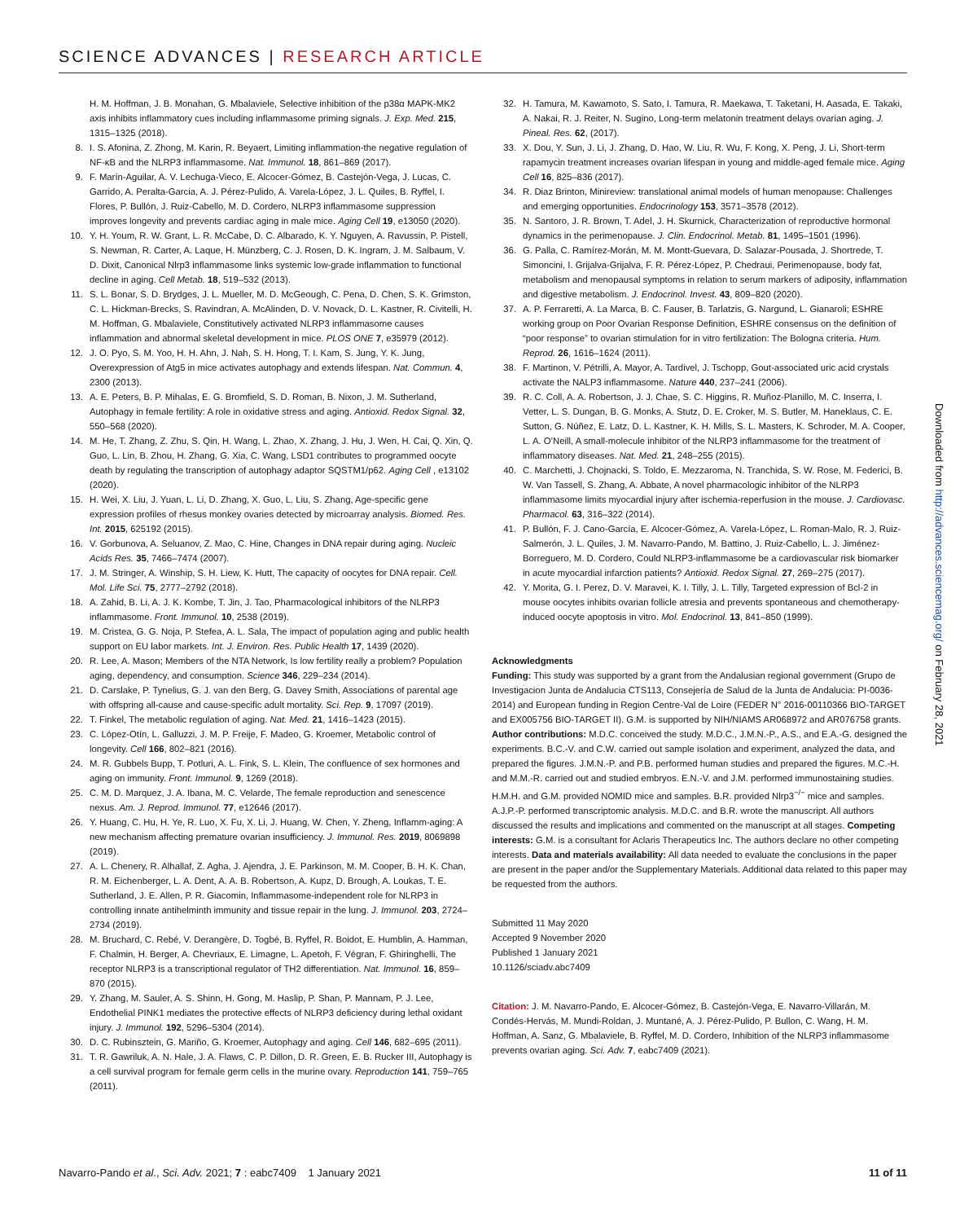SCIENCE ADVANCES | RESEARCH ARTICLE
H. M. Hoffman, J. B. Monahan, G. Mbalaviele, Selective inhibition of the p38α MAPK-MK2 axis inhibits inflammatory cues including inflammasome priming signals. J. Exp. Med. 215, 1315–1325 (2018).
8. I. S. Afonina, Z. Zhong, M. Karin, R. Beyaert, Limiting inflammation-the negative regulation of NF-κB and the NLRP3 inflammasome. Nat. Immunol. 18, 861–869 (2017).
9. F. Marín-Aguilar, A. V. Lechuga-Vieco, E. Alcocer-Gómez, B. Castejón-Vega, J. Lucas, C. Garrido, A. Peralta-Garcia, A. J. Pérez-Pulido, A. Varela-López, J. L. Quiles, B. Ryffel, I. Flores, P. Bullón, J. Ruiz-Cabello, M. D. Cordero, NLRP3 inflammasome suppression improves longevity and prevents cardiac aging in male mice. Aging Cell 19, e13050 (2020).
10. Y. H. Youm, R. W. Grant, L. R. McCabe, D. C. Albarado, K. Y. Nguyen, A. Ravussin, P. Pistell, S. Newman, R. Carter, A. Laque, H. Münzberg, C. J. Rosen, D. K. Ingram, J. M. Salbaum, V. D. Dixit, Canonical Nlrp3 inflammasome links systemic low-grade inflammation to functional decline in aging. Cell Metab. 18, 519–532 (2013).
11. S. L. Bonar, S. D. Brydges, J. L. Mueller, M. D. McGeough, C. Pena, D. Chen, S. K. Grimston, C. L. Hickman-Brecks, S. Ravindran, A. McAlinden, D. V. Novack, D. L. Kastner, R. Civitelli, H. M. Hoffman, G. Mbalaviele, Constitutively activated NLRP3 inflammasome causes inflammation and abnormal skeletal development in mice. PLOS ONE 7, e35979 (2012).
12. J. O. Pyo, S. M. Yoo, H. H. Ahn, J. Nah, S. H. Hong, T. I. Kam, S. Jung, Y. K. Jung, Overexpression of Atg5 in mice activates autophagy and extends lifespan. Nat. Commun. 4, 2300 (2013).
13. A. E. Peters, B. P. Mihalas, E. G. Bromfield, S. D. Roman, B. Nixon, J. M. Sutherland, Autophagy in female fertility: A role in oxidative stress and aging. Antioxid. Redox Signal. 32, 550–568 (2020).
14. M. He, T. Zhang, Z. Zhu, S. Qin, H. Wang, L. Zhao, X. Zhang, J. Hu, J. Wen, H. Cai, Q. Xin, Q. Guo, L. Lin, B. Zhou, H. Zhang, G. Xia, C. Wang, LSD1 contributes to programmed oocyte death by regulating the transcription of autophagy adaptor SQSTM1/p62. Aging Cell , e13102 (2020).
15. H. Wei, X. Liu, J. Yuan, L. Li, D. Zhang, X. Guo, L. Liu, S. Zhang, Age-specific gene expression profiles of rhesus monkey ovaries detected by microarray analysis. Biomed. Res. Int. 2015, 625192 (2015).
16. V. Gorbunova, A. Seluanov, Z. Mao, C. Hine, Changes in DNA repair during aging. Nucleic Acids Res. 35, 7466–7474 (2007).
17. J. M. Stringer, A. Winship, S. H. Liew, K. Hutt, The capacity of oocytes for DNA repair. Cell. Mol. Life Sci. 75, 2777–2792 (2018).
18. A. Zahid, B. Li, A. J. K. Kombe, T. Jin, J. Tao, Pharmacological inhibitors of the NLRP3 inflammasome. Front. Immunol. 10, 2538 (2019).
19. M. Cristea, G. G. Noja, P. Stefea, A. L. Sala, The impact of population aging and public health support on EU labor markets. Int. J. Environ. Res. Public Health 17, 1439 (2020).
20. R. Lee, A. Mason; Members of the NTA Network, Is low fertility really a problem? Population aging, dependency, and consumption. Science 346, 229–234 (2014).
21. D. Carslake, P. Tynelius, G. J. van den Berg, G. Davey Smith, Associations of parental age with offspring all-cause and cause-specific adult mortality. Sci. Rep. 9, 17097 (2019).
22. T. Finkel, The metabolic regulation of aging. Nat. Med. 21, 1416–1423 (2015).
23. C. López-Otín, L. Galluzzi, J. M. P. Freije, F. Madeo, G. Kroemer, Metabolic control of longevity. Cell 166, 802–821 (2016).
24. M. R. Gubbels Bupp, T. Potluri, A. L. Fink, S. L. Klein, The confluence of sex hormones and aging on immunity. Front. Immunol. 9, 1269 (2018).
25. C. M. D. Marquez, J. A. Ibana, M. C. Velarde, The female reproduction and senescence nexus. Am. J. Reprod. Immunol. 77, e12646 (2017).
26. Y. Huang, C. Hu, H. Ye, R. Luo, X. Fu, X. Li, J. Huang, W. Chen, Y. Zheng, Inflamm-aging: A new mechanism affecting premature ovarian insufficiency. J. Immunol. Res. 2019, 8069898 (2019).
27. A. L. Chenery, R. Alhallaf, Z. Agha, J. Ajendra, J. E. Parkinson, M. M. Cooper, B. H. K. Chan, R. M. Eichenberger, L. A. Dent, A. A. B. Robertson, A. Kupz, D. Brough, A. Loukas, T. E. Sutherland, J. E. Allen, P. R. Giacomin, Inflammasome-independent role for NLRP3 in controlling innate antihelminth immunity and tissue repair in the lung. J. Immunol. 203, 2724–2734 (2019).
28. M. Bruchard, C. Rebé, V. Derangère, D. Togbé, B. Ryffel, R. Boidot, E. Humblin, A. Hamman, F. Chalmin, H. Berger, A. Chevriaux, E. Limagne, L. Apetoh, F. Végran, F. Ghiringhelli, The receptor NLRP3 is a transcriptional regulator of TH2 differentiation. Nat. Immunol. 16, 859–870 (2015).
29. Y. Zhang, M. Sauler, A. S. Shinn, H. Gong, M. Haslip, P. Shan, P. Mannam, P. J. Lee, Endothelial PINK1 mediates the protective effects of NLRP3 deficiency during lethal oxidant injury. J. Immunol. 192, 5296–5304 (2014).
30. D. C. Rubinsztein, G. Mariño, G. Kroemer, Autophagy and aging. Cell 146, 682–695 (2011).
31. T. R. Gawriluk, A. N. Hale, J. A. Flaws, C. P. Dillon, D. R. Green, E. B. Rucker III, Autophagy is a cell survival program for female germ cells in the murine ovary. Reproduction 141, 759–765 (2011).
32. H. Tamura, M. Kawamoto, S. Sato, I. Tamura, R. Maekawa, T. Taketani, H. Aasada, E. Takaki, A. Nakai, R. J. Reiter, N. Sugino, Long-term melatonin treatment delays ovarian aging. J. Pineal. Res. 62, (2017).
33. X. Dou, Y. Sun, J. Li, J. Zhang, D. Hao, W. Liu, R. Wu, F. Kong, X. Peng, J. Li, Short-term rapamycin treatment increases ovarian lifespan in young and middle-aged female mice. Aging Cell 16, 825–836 (2017).
34. R. Diaz Brinton, Minireview: translational animal models of human menopause: Challenges and emerging opportunities. Endocrinology 153, 3571–3578 (2012).
35. N. Santoro, J. R. Brown, T. Adel, J. H. Skurnick, Characterization of reproductive hormonal dynamics in the perimenopause. J. Clin. Endocrinol. Metab. 81, 1495–1501 (1996).
36. G. Palla, C. Ramírez-Morán, M. M. Montt-Guevara, D. Salazar-Pousada, J. Shortrede, T. Simoncini, I. Grijalva-Grijalva, F. R. Pérez-López, P. Chedraui, Perimenopause, body fat, metabolism and menopausal symptoms in relation to serum markers of adiposity, inflammation and digestive metabolism. J. Endocrinol. Invest. 43, 809–820 (2020).
37. A. P. Ferraretti, A. La Marca, B. C. Fauser, B. Tarlatzis, G. Nargund, L. Gianaroli; ESHRE working group on Poor Ovarian Response Definition, ESHRE consensus on the definition of “poor response” to ovarian stimulation for in vitro fertilization: The Bologna criteria. Hum. Reprod. 26, 1616–1624 (2011).
38. F. Martinon, V. Pétrilli, A. Mayor, A. Tardivel, J. Tschopp, Gout-associated uric acid crystals activate the NALP3 inflammasome. Nature 440, 237–241 (2006).
39. R. C. Coll, A. A. Robertson, J. J. Chae, S. C. Higgins, R. Muñoz-Planillo, M. C. Inserra, I. Vetter, L. S. Dungan, B. G. Monks, A. Stutz, D. E. Croker, M. S. Butler, M. Haneklaus, C. E. Sutton, G. Núñez, E. Latz, D. L. Kastner, K. H. Mills, S. L. Masters, K. Schroder, M. A. Cooper, L. A. O’Neill, A small-molecule inhibitor of the NLRP3 inflammasome for the treatment of inflammatory diseases. Nat. Med. 21, 248–255 (2015).
40. C. Marchetti, J. Chojnacki, S. Toldo, E. Mezzaroma, N. Tranchida, S. W. Rose, M. Federici, B. W. Van Tassell, S. Zhang, A. Abbate, A novel pharmacologic inhibitor of the NLRP3 inflammasome limits myocardial injury after ischemia-reperfusion in the mouse. J. Cardiovasc. Pharmacol. 63, 316–322 (2014).
41. P. Bullón, F. J. Cano-García, E. Alcocer-Gómez, A. Varela-López, L. Roman-Malo, R. J. Ruiz-Salmerón, J. L. Quiles, J. M. Navarro-Pando, M. Battino, J. Ruiz-Cabello, L. J. Jiménez-Borreguero, M. D. Cordero, Could NLRP3-inflammasome be a cardiovascular risk biomarker in acute myocardial infarction patients? Antioxid. Redox Signal. 27, 269–275 (2017).
42. Y. Morita, G. I. Perez, D. V. Maravei, K. I. Tilly, J. L. Tilly, Targeted expression of Bcl-2 in mouse oocytes inhibits ovarian follicle atresia and prevents spontaneous and chemotherapy-induced oocyte apoptosis in vitro. Mol. Endocrinol. 13, 841–850 (1999).
Acknowledgments
Funding: This study was supported by a grant from the Andalusian regional government (Grupo de Investigacion Junta de Andalucia CTS113, Consejería de Salud de la Junta de Andalucia: PI-0036-2014) and European funding in Region Centre-Val de Loire (FEDER N° 2016-00110366 BIO-TARGET and EX005756 BIO-TARGET II). G.M. is supported by NIH/NIAMS AR068972 and AR076758 grants. Author contributions: M.D.C. conceived the study. M.D.C., J.M.N.-P., A.S., and E.A.-G. designed the experiments. B.C.-V. and C.W. carried out sample isolation and experiment, analyzed the data, and prepared the figures. J.M.N.-P. and P.B. performed human studies and prepared the figures. M.C.-H. and M.M.-R. carried out and studied embryos. E.N.-V. and J.M. performed immunostaining studies. H.M.H. and G.M. provided NOMID mice and samples. B.R. provided Nlrp3<sup>−/−</sup> mice and samples. A.J.P.-P. performed transcriptomic analysis. M.D.C. and B.R. wrote the manuscript. All authors discussed the results and implications and commented on the manuscript at all stages. Competing interests: G.M. is a consultant for Aclaris Therapeutics Inc. The authors declare no other competing interests. Data and materials availability: All data needed to evaluate the conclusions in the paper are present in the paper and/or the Supplementary Materials. Additional data related to this paper may be requested from the authors.
Submitted 11 May 2020
Accepted 9 November 2020
Published 1 January 2021
10.1126/sciadv.abc7409
Citation: J. M. Navarro-Pando, E. Alcocer-Gómez, B. Castejón-Vega, E. Navarro-Villarán, M. Condés-Hervás, M. Mundi-Roldan, J. Muntané, A. J. Pérez-Pulido, P. Bullon, C. Wang, H. M. Hoffman, A. Sanz, G. Mbalaviele, B. Ryffel, M. D. Cordero, Inhibition of the NLRP3 inflammasome prevents ovarian aging. Sci. Adv. 7, eabc7409 (2021).
Downloaded from http://advances.sciencemag.org/ on February 28, 2021
Navarro-Pando et al., Sci. Adv. 2021; 7 : eabc7409 1 January 2021
11 of 11